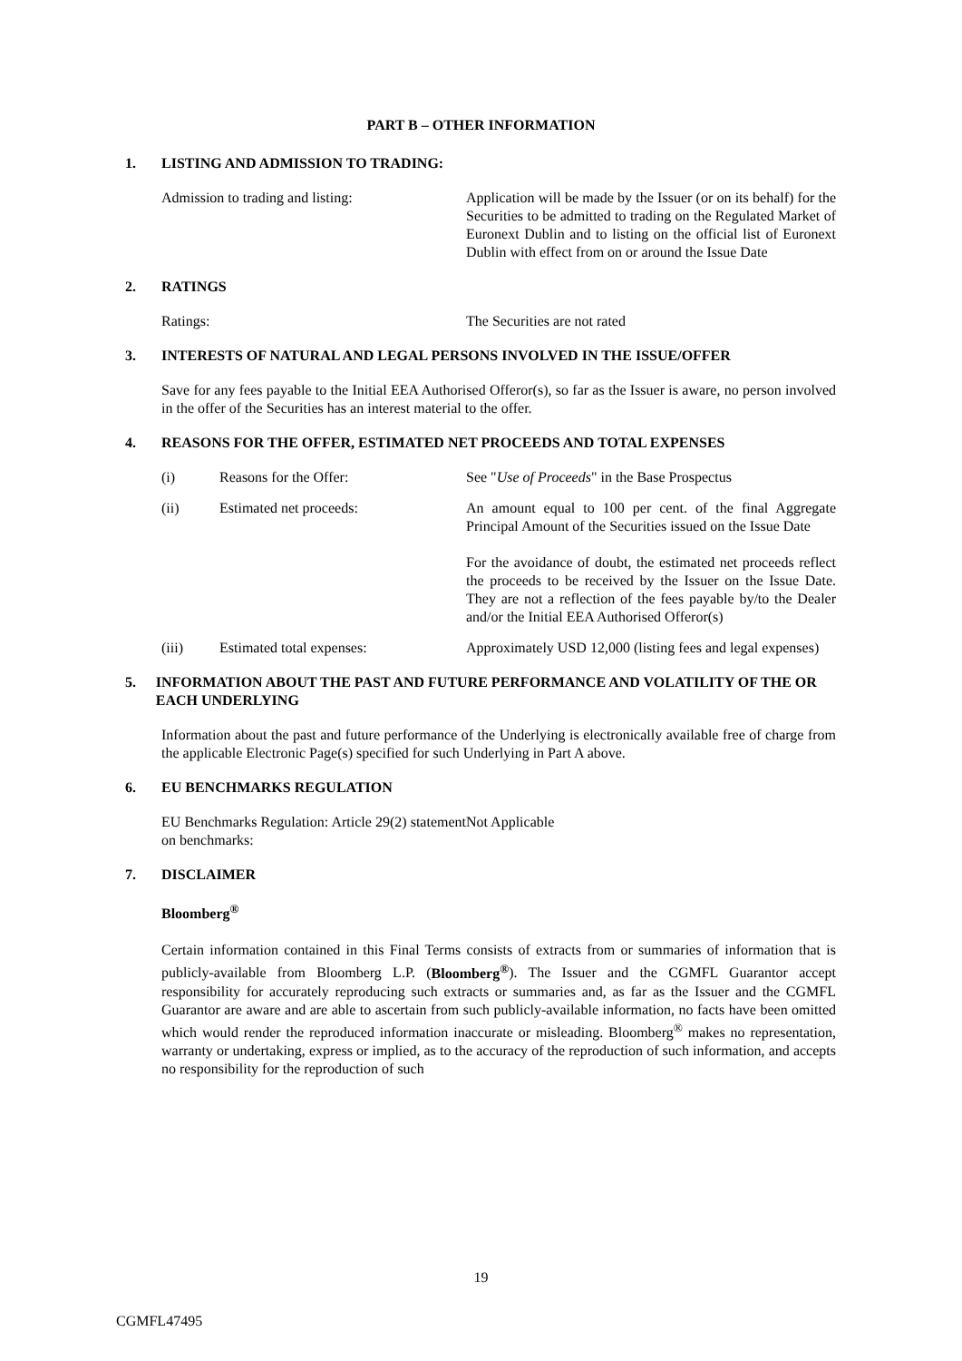PART B – OTHER INFORMATION
1. LISTING AND ADMISSION TO TRADING:
Admission to trading and listing: Application will be made by the Issuer (or on its behalf) for the Securities to be admitted to trading on the Regulated Market of Euronext Dublin and to listing on the official list of Euronext Dublin with effect from on or around the Issue Date
2. RATINGS
Ratings: The Securities are not rated
3. INTERESTS OF NATURAL AND LEGAL PERSONS INVOLVED IN THE ISSUE/OFFER
Save for any fees payable to the Initial EEA Authorised Offeror(s), so far as the Issuer is aware, no person involved in the offer of the Securities has an interest material to the offer.
4. REASONS FOR THE OFFER, ESTIMATED NET PROCEEDS AND TOTAL EXPENSES
(i) Reasons for the Offer: See "Use of Proceeds" in the Base Prospectus
(ii) Estimated net proceeds: An amount equal to 100 per cent. of the final Aggregate Principal Amount of the Securities issued on the Issue Date
For the avoidance of doubt, the estimated net proceeds reflect the proceeds to be received by the Issuer on the Issue Date. They are not a reflection of the fees payable by/to the Dealer and/or the Initial EEA Authorised Offeror(s)
(iii) Estimated total expenses: Approximately USD 12,000 (listing fees and legal expenses)
5. INFORMATION ABOUT THE PAST AND FUTURE PERFORMANCE AND VOLATILITY OF THE OR EACH UNDERLYING
Information about the past and future performance of the Underlying is electronically available free of charge from the applicable Electronic Page(s) specified for such Underlying in Part A above.
6. EU BENCHMARKS REGULATION
EU Benchmarks Regulation: Article 29(2) statement on benchmarks:
Not Applicable
7. DISCLAIMER
Bloomberg<sup>®</sup>
Certain information contained in this Final Terms consists of extracts from or summaries of information that is publicly-available from Bloomberg L.P. (Bloomberg<sup>®</sup>). The Issuer and the CGMFL Guarantor accept responsibility for accurately reproducing such extracts or summaries and, as far as the Issuer and the CGMFL Guarantor are aware and are able to ascertain from such publicly-available information, no facts have been omitted which would render the reproduced information inaccurate or misleading. Bloomberg<sup>®</sup> makes no representation, warranty or undertaking, express or implied, as to the accuracy of the reproduction of such information, and accepts no responsibility for the reproduction of such
19
CGMFL47495